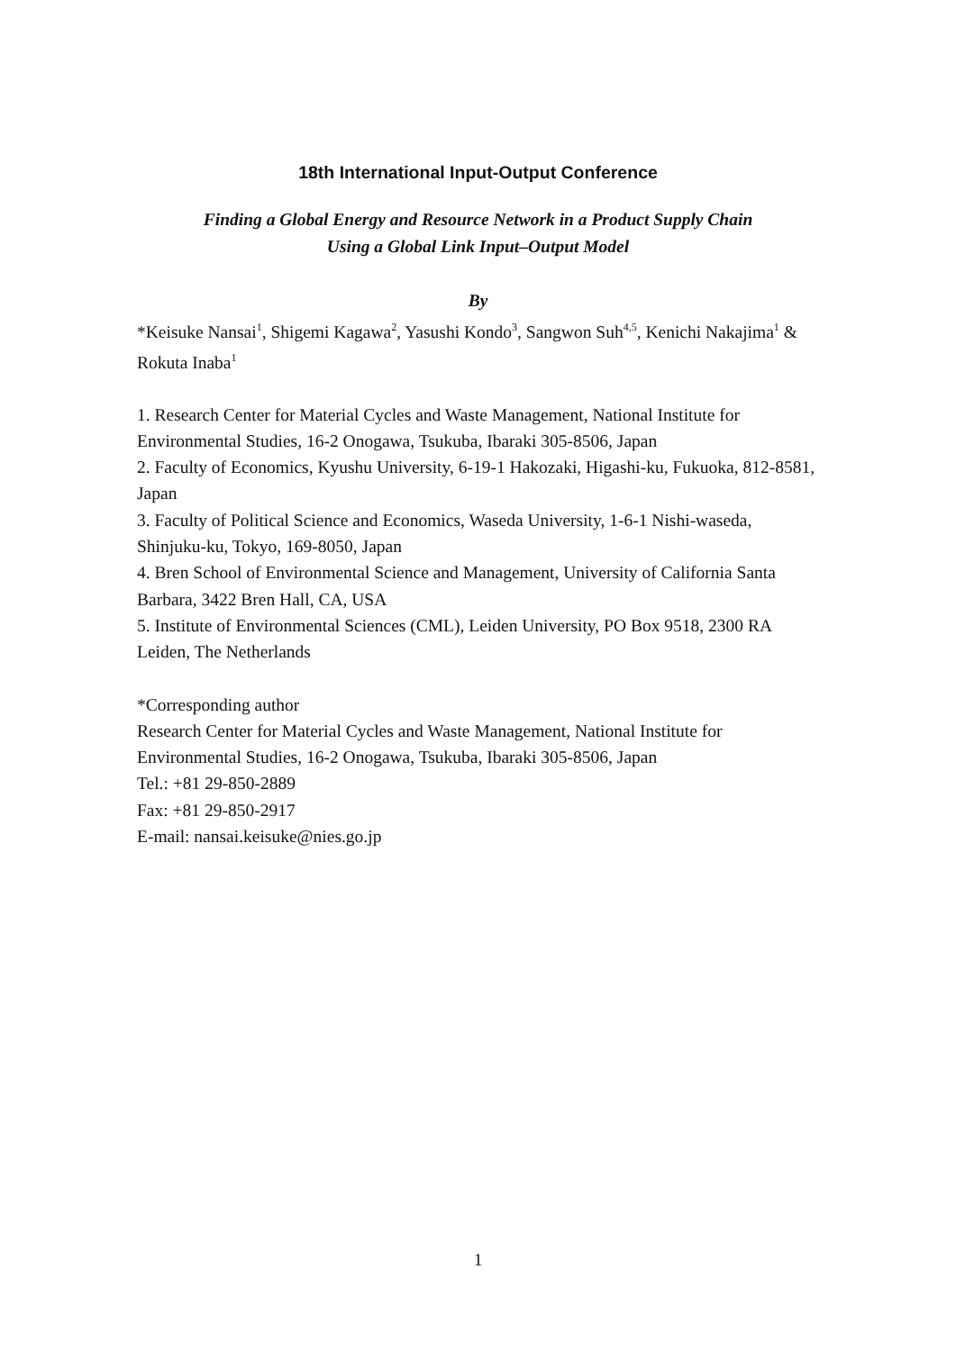18th International Input-Output Conference
Finding a Global Energy and Resource Network in a Product Supply Chain
Using a Global Link Input–Output Model
By
*Keisuke Nansai<sup>1</sup>, Shigemi Kagawa<sup>2</sup>, Yasushi Kondo<sup>3</sup>, Sangwon Suh<sup>4,5</sup>, Kenichi Nakajima<sup>1</sup> & Rokuta Inaba<sup>1</sup>
1. Research Center for Material Cycles and Waste Management, National Institute for Environmental Studies, 16-2 Onogawa, Tsukuba, Ibaraki 305-8506, Japan
2. Faculty of Economics, Kyushu University, 6-19-1 Hakozaki, Higashi-ku, Fukuoka, 812-8581, Japan
3. Faculty of Political Science and Economics, Waseda University, 1-6-1 Nishi-waseda, Shinjuku-ku, Tokyo, 169-8050, Japan
4. Bren School of Environmental Science and Management, University of California Santa Barbara, 3422 Bren Hall, CA, USA
5. Institute of Environmental Sciences (CML), Leiden University, PO Box 9518, 2300 RA Leiden, The Netherlands
*Corresponding author
Research Center for Material Cycles and Waste Management, National Institute for Environmental Studies, 16-2 Onogawa, Tsukuba, Ibaraki 305-8506, Japan
Tel.: +81 29-850-2889
Fax: +81 29-850-2917
E-mail: nansai.keisuke@nies.go.jp
1